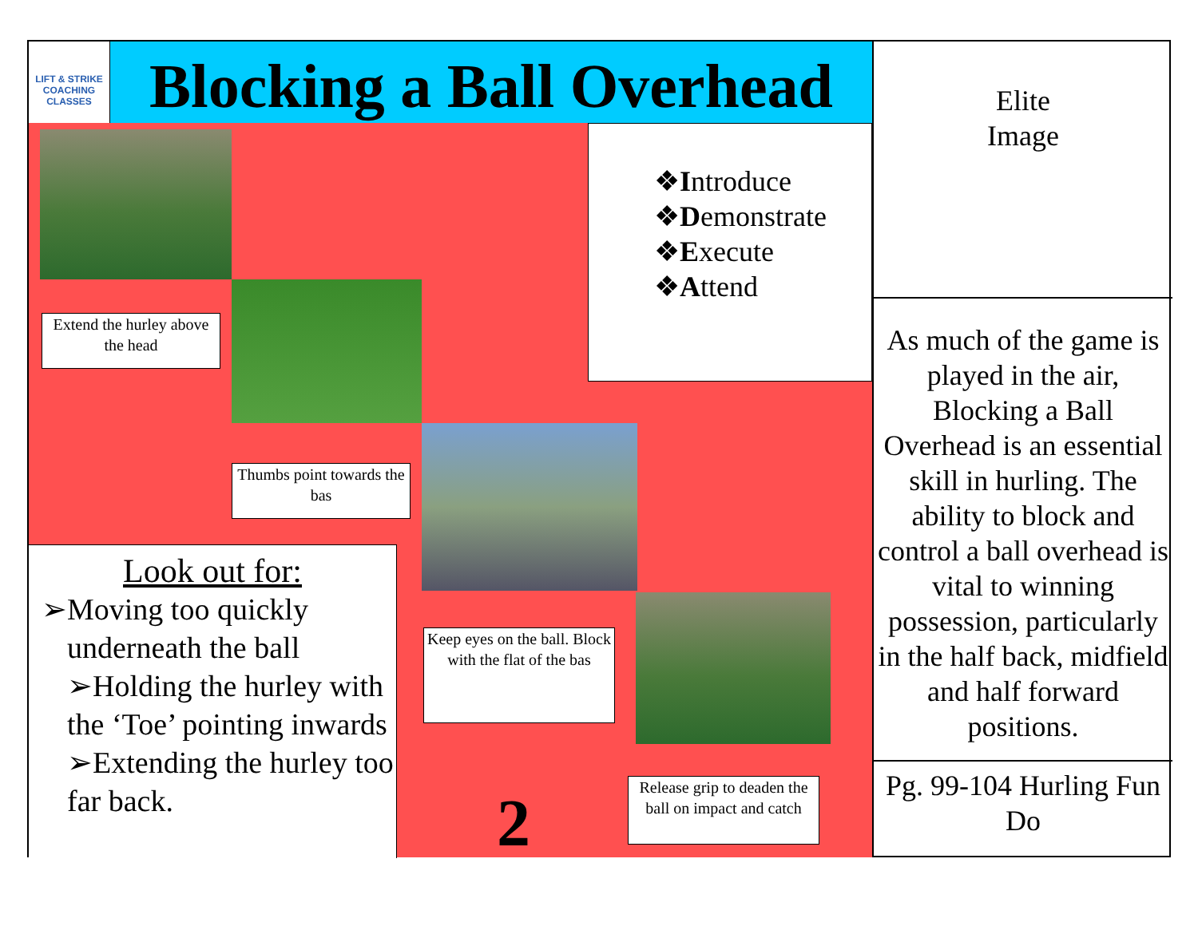LIFT & STRIKE
COACHING CLASSES
Blocking a Ball Overhead
❖Introduce
❖Demonstrate
❖Execute
❖Attend
Extend the hurley above the head
Thumbs point towards the bas
Keep eyes on the ball. Block with the flat of the bas
Release grip to deaden the ball on impact and catch
Look out for:
➢Moving too quickly underneath the ball
➢Holding the hurley with the ‘Toe’ pointing inwards
➢Extending the hurley too far back.
2
Elite
Image
As much of the game is played in the air, Blocking a Ball Overhead is an essential skill in hurling. The ability to block and control a ball overhead is vital to winning possession, particularly in the half back, midfield and half forward positions.
Pg. 99-104 Hurling Fun Do